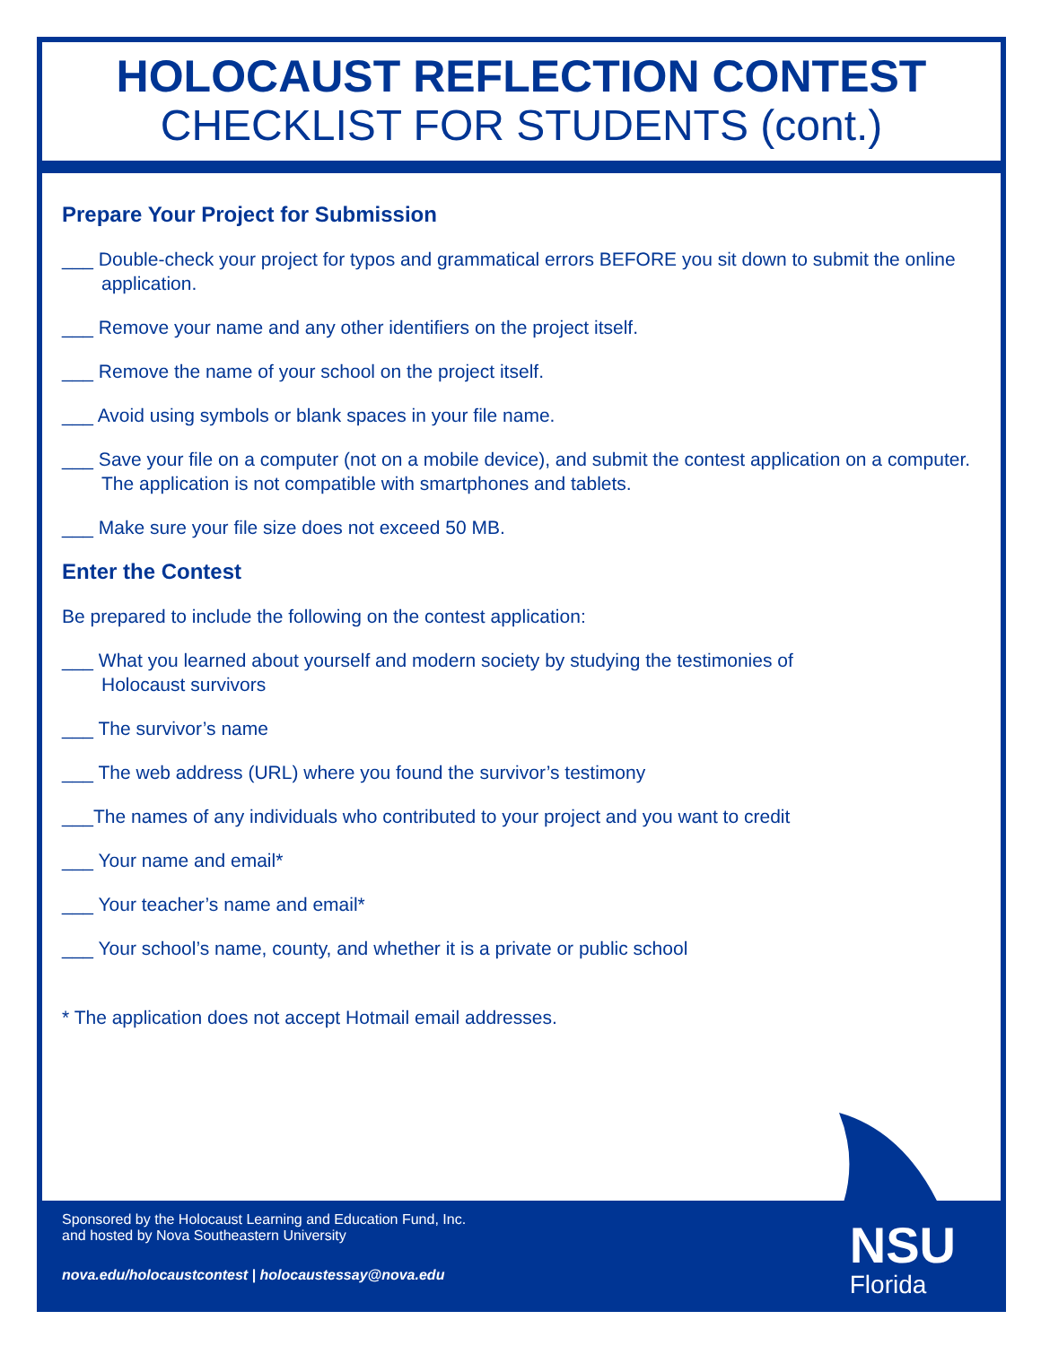HOLOCAUST REFLECTION CONTEST
CHECKLIST FOR STUDENTS (cont.)
Prepare Your Project for Submission
___ Double-check your project for typos and grammatical errors BEFORE you sit down to submit the online application.
___ Remove your name and any other identifiers on the project itself.
___ Remove the name of your school on the project itself.
___ Avoid using symbols or blank spaces in your file name.
___ Save your file on a computer (not on a mobile device), and submit the contest application on a computer. The application is not compatible with smartphones and tablets.
___ Make sure your file size does not exceed 50 MB.
Enter the Contest
Be prepared to include the following on the contest application:
___ What you learned about yourself and modern society by studying the testimonies of
Holocaust survivors
___ The survivor’s name
___ The web address (URL) where you found the survivor’s testimony
___The names of any individuals who contributed to your project and you want to credit
___ Your name and email*
___ Your teacher’s name and email*
___ Your school’s name, county, and whether it is a private or public school
* The application does not accept Hotmail email addresses.
Sponsored by the Holocaust Learning and Education Fund, Inc.
and hosted by Nova Southeastern University
nova.edu/holocaustcontest | holocaustessay@nova.edu
NSU
Florida